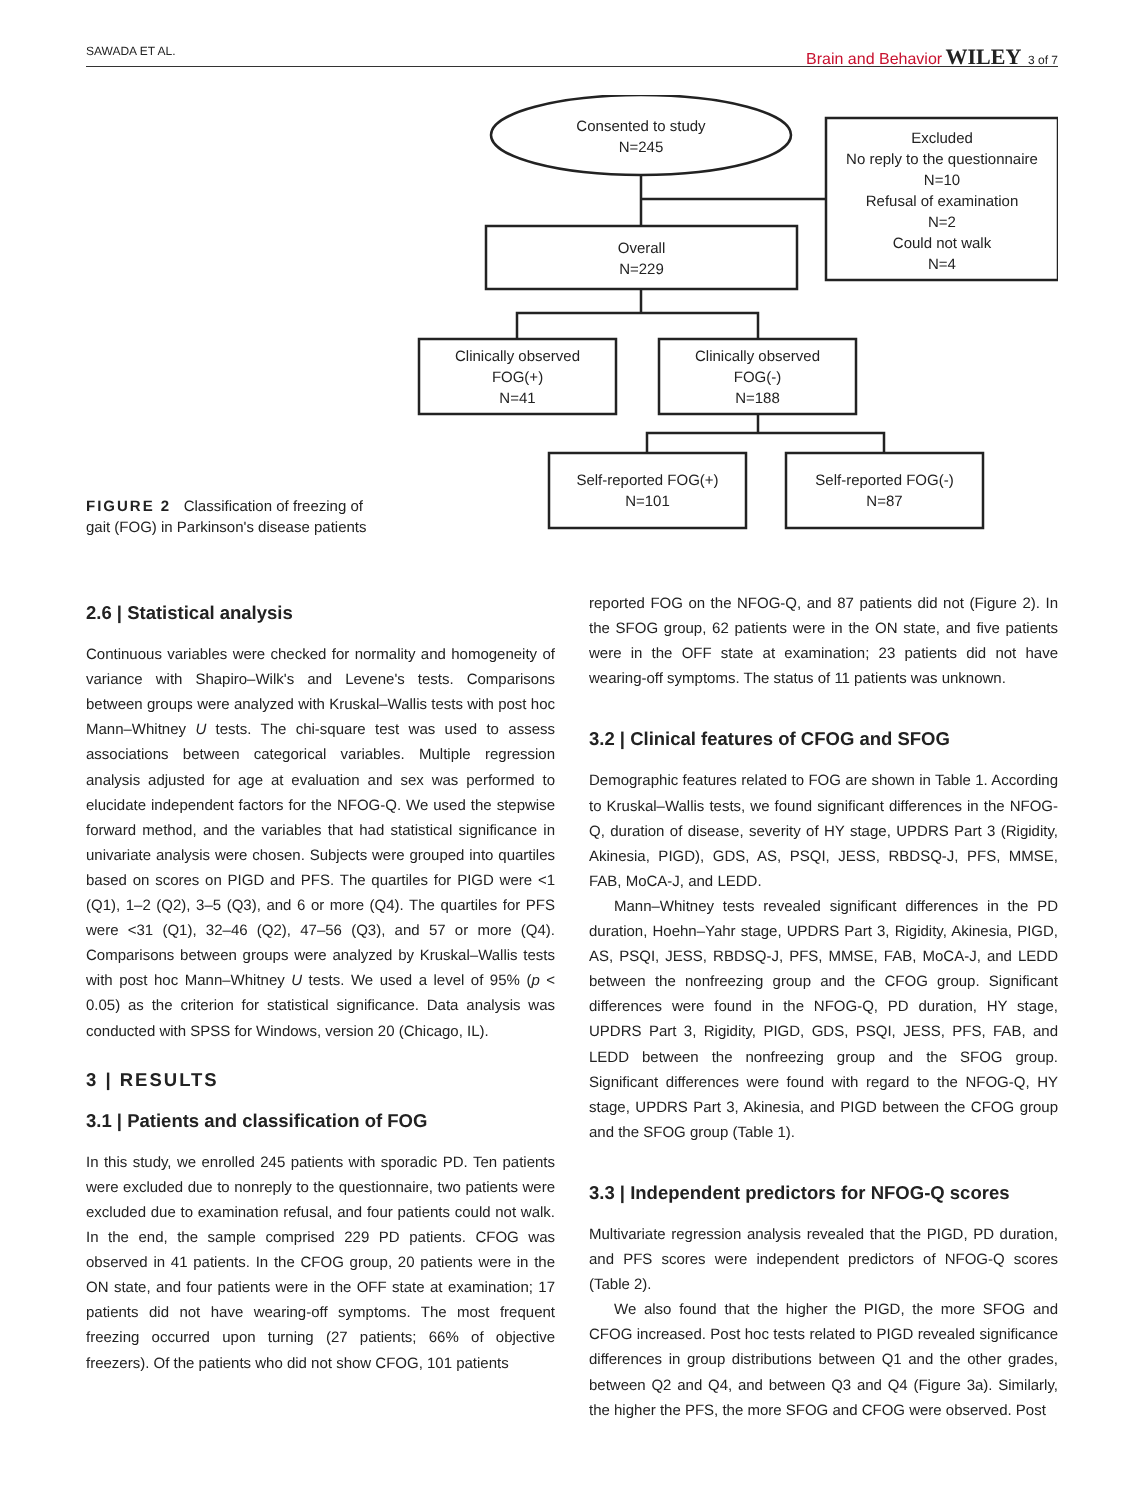SAWADA ET AL. Brain and Behavior WILEY 3 of 7
Consented to study
N=245
Excluded
No reply to the questionnaire
N=10
Refusal of examination
N=2
Could not walk
N=4
Overall
N=229
Clinically observed
FOG(+)
N=41
Clinically observed
FOG(-)
N=188
Self-reported FOG(+)
N=101
Self-reported FOG(-)
N=87
FIGURE 2 Classification of freezing of gait (FOG) in Parkinson's disease patients
2.6 | Statistical analysis
Continuous variables were checked for normality and homogeneity of variance with Shapiro–Wilk's and Levene's tests. Comparisons between groups were analyzed with Kruskal–Wallis tests with post hoc Mann–Whitney U tests. The chi-square test was used to assess associations between categorical variables. Multiple regression analysis adjusted for age at evaluation and sex was performed to elucidate independent factors for the NFOG-Q. We used the stepwise forward method, and the variables that had statistical significance in univariate analysis were chosen. Subjects were grouped into quartiles based on scores on PIGD and PFS. The quartiles for PIGD were <1 (Q1), 1–2 (Q2), 3–5 (Q3), and 6 or more (Q4). The quartiles for PFS were <31 (Q1), 32–46 (Q2), 47–56 (Q3), and 57 or more (Q4). Comparisons between groups were analyzed by Kruskal–Wallis tests with post hoc Mann–Whitney U tests. We used a level of 95% (p < 0.05) as the criterion for statistical significance. Data analysis was conducted with SPSS for Windows, version 20 (Chicago, IL).
3 | RESULTS
3.1 | Patients and classification of FOG
In this study, we enrolled 245 patients with sporadic PD. Ten patients were excluded due to nonreply to the questionnaire, two patients were excluded due to examination refusal, and four patients could not walk. In the end, the sample comprised 229 PD patients. CFOG was observed in 41 patients. In the CFOG group, 20 patients were in the ON state, and four patients were in the OFF state at examination; 17 patients did not have wearing-off symptoms. The most frequent freezing occurred upon turning (27 patients; 66% of objective freezers). Of the patients who did not show CFOG, 101 patients
reported FOG on the NFOG-Q, and 87 patients did not (Figure 2). In the SFOG group, 62 patients were in the ON state, and five patients were in the OFF state at examination; 23 patients did not have wearing-off symptoms. The status of 11 patients was unknown.
3.2 | Clinical features of CFOG and SFOG
Demographic features related to FOG are shown in Table 1. According to Kruskal–Wallis tests, we found significant differences in the NFOG-Q, duration of disease, severity of HY stage, UPDRS Part 3 (Rigidity, Akinesia, PIGD), GDS, AS, PSQI, JESS, RBDSQ-J, PFS, MMSE, FAB, MoCA-J, and LEDD.
Mann–Whitney tests revealed significant differences in the PD duration, Hoehn–Yahr stage, UPDRS Part 3, Rigidity, Akinesia, PIGD, AS, PSQI, JESS, RBDSQ-J, PFS, MMSE, FAB, MoCA-J, and LEDD between the nonfreezing group and the CFOG group. Significant differences were found in the NFOG-Q, PD duration, HY stage, UPDRS Part 3, Rigidity, PIGD, GDS, PSQI, JESS, PFS, FAB, and LEDD between the nonfreezing group and the SFOG group. Significant differences were found with regard to the NFOG-Q, HY stage, UPDRS Part 3, Akinesia, and PIGD between the CFOG group and the SFOG group (Table 1).
3.3 | Independent predictors for NFOG-Q scores
Multivariate regression analysis revealed that the PIGD, PD duration, and PFS scores were independent predictors of NFOG-Q scores (Table 2).
We also found that the higher the PIGD, the more SFOG and CFOG increased. Post hoc tests related to PIGD revealed significance differences in group distributions between Q1 and the other grades, between Q2 and Q4, and between Q3 and Q4 (Figure 3a). Similarly, the higher the PFS, the more SFOG and CFOG were observed. Post